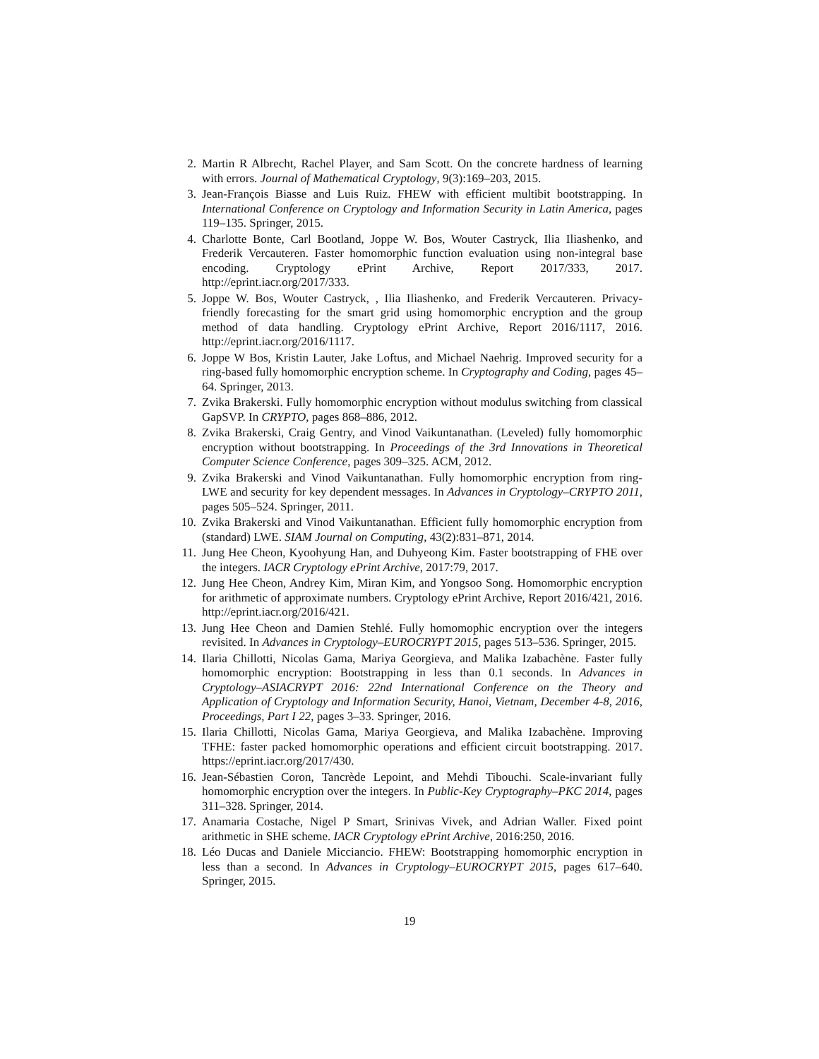2. Martin R Albrecht, Rachel Player, and Sam Scott. On the concrete hardness of learning with errors. Journal of Mathematical Cryptology, 9(3):169–203, 2015.
3. Jean-François Biasse and Luis Ruiz. FHEW with efficient multibit bootstrapping. In International Conference on Cryptology and Information Security in Latin America, pages 119–135. Springer, 2015.
4. Charlotte Bonte, Carl Bootland, Joppe W. Bos, Wouter Castryck, Ilia Iliashenko, and Frederik Vercauteren. Faster homomorphic function evaluation using non-integral base encoding. Cryptology ePrint Archive, Report 2017/333, 2017. http://eprint.iacr.org/2017/333.
5. Joppe W. Bos, Wouter Castryck, , Ilia Iliashenko, and Frederik Vercauteren. Privacy-friendly forecasting for the smart grid using homomorphic encryption and the group method of data handling. Cryptology ePrint Archive, Report 2016/1117, 2016. http://eprint.iacr.org/2016/1117.
6. Joppe W Bos, Kristin Lauter, Jake Loftus, and Michael Naehrig. Improved security for a ring-based fully homomorphic encryption scheme. In Cryptography and Coding, pages 45–64. Springer, 2013.
7. Zvika Brakerski. Fully homomorphic encryption without modulus switching from classical GapSVP. In CRYPTO, pages 868–886, 2012.
8. Zvika Brakerski, Craig Gentry, and Vinod Vaikuntanathan. (Leveled) fully homomorphic encryption without bootstrapping. In Proceedings of the 3rd Innovations in Theoretical Computer Science Conference, pages 309–325. ACM, 2012.
9. Zvika Brakerski and Vinod Vaikuntanathan. Fully homomorphic encryption from ring-LWE and security for key dependent messages. In Advances in Cryptology–CRYPTO 2011, pages 505–524. Springer, 2011.
10. Zvika Brakerski and Vinod Vaikuntanathan. Efficient fully homomorphic encryption from (standard) LWE. SIAM Journal on Computing, 43(2):831–871, 2014.
11. Jung Hee Cheon, Kyoohyung Han, and Duhyeong Kim. Faster bootstrapping of FHE over the integers. IACR Cryptology ePrint Archive, 2017:79, 2017.
12. Jung Hee Cheon, Andrey Kim, Miran Kim, and Yongsoo Song. Homomorphic encryption for arithmetic of approximate numbers. Cryptology ePrint Archive, Report 2016/421, 2016. http://eprint.iacr.org/2016/421.
13. Jung Hee Cheon and Damien Stehlé. Fully homomophic encryption over the integers revisited. In Advances in Cryptology–EUROCRYPT 2015, pages 513–536. Springer, 2015.
14. Ilaria Chillotti, Nicolas Gama, Mariya Georgieva, and Malika Izabachène. Faster fully homomorphic encryption: Bootstrapping in less than 0.1 seconds. In Advances in Cryptology–ASIACRYPT 2016: 22nd International Conference on the Theory and Application of Cryptology and Information Security, Hanoi, Vietnam, December 4-8, 2016, Proceedings, Part I 22, pages 3–33. Springer, 2016.
15. Ilaria Chillotti, Nicolas Gama, Mariya Georgieva, and Malika Izabachène. Improving TFHE: faster packed homomorphic operations and efficient circuit bootstrapping. 2017. https://eprint.iacr.org/2017/430.
16. Jean-Sébastien Coron, Tancrède Lepoint, and Mehdi Tibouchi. Scale-invariant fully homomorphic encryption over the integers. In Public-Key Cryptography–PKC 2014, pages 311–328. Springer, 2014.
17. Anamaria Costache, Nigel P Smart, Srinivas Vivek, and Adrian Waller. Fixed point arithmetic in SHE scheme. IACR Cryptology ePrint Archive, 2016:250, 2016.
18. Léo Ducas and Daniele Micciancio. FHEW: Bootstrapping homomorphic encryption in less than a second. In Advances in Cryptology–EUROCRYPT 2015, pages 617–640. Springer, 2015.
19